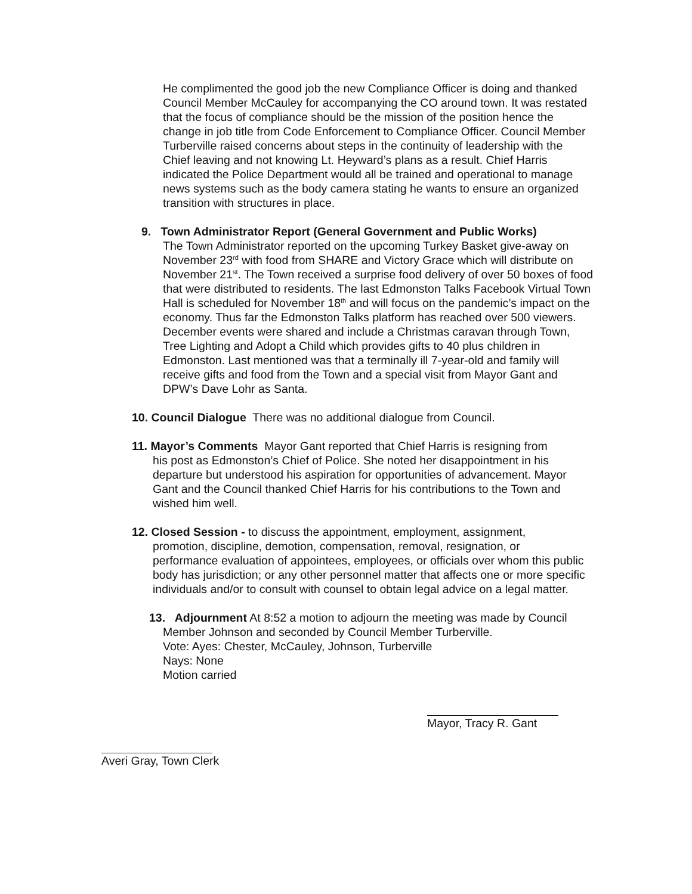He complimented the good job the new Compliance Officer is doing and thanked Council Member McCauley for accompanying the CO around town. It was restated that the focus of compliance should be the mission of the position hence the change in job title from Code Enforcement to Compliance Officer. Council Member Turberville raised concerns about steps in the continuity of leadership with the Chief leaving and not knowing Lt. Heyward’s plans as a result. Chief Harris indicated the Police Department would all be trained and operational to manage news systems such as the body camera stating he wants to ensure an organized transition with structures in place.
9. Town Administrator Report (General Government and Public Works)
The Town Administrator reported on the upcoming Turkey Basket give-away on November 23<sup>rd</sup> with food from SHARE and Victory Grace which will distribute on November 21<sup>st</sup>. The Town received a surprise food delivery of over 50 boxes of food that were distributed to residents. The last Edmonston Talks Facebook Virtual Town Hall is scheduled for November 18<sup>th</sup> and will focus on the pandemic’s impact on the economy. Thus far the Edmonston Talks platform has reached over 500 viewers. December events were shared and include a Christmas caravan through Town, Tree Lighting and Adopt a Child which provides gifts to 40 plus children in Edmonston. Last mentioned was that a terminally ill 7-year-old and family will receive gifts and food from the Town and a special visit from Mayor Gant and DPW’s Dave Lohr as Santa.
10. Council Dialogue There was no additional dialogue from Council.
11. Mayor’s Comments Mayor Gant reported that Chief Harris is resigning from
his post as Edmonston’s Chief of Police. She noted her disappointment in his departure but understood his aspiration for opportunities of advancement. Mayor Gant and the Council thanked Chief Harris for his contributions to the Town and wished him well.
12. Closed Session - to discuss the appointment, employment, assignment,
promotion, discipline, demotion, compensation, removal, resignation, or performance evaluation of appointees, employees, or officials over whom this public body has jurisdiction; or any other personnel matter that affects one or more specific individuals and/or to consult with counsel to obtain legal advice on a legal matter.
13. Adjournment At 8:52 a motion to adjourn the meeting was made by Council
Member Johnson and seconded by Council Member Turberville.
Vote: Ayes: Chester, McCauley, Johnson, Turberville
Nays: None
Motion carried
Mayor, Tracy R. Gant
Averi Gray, Town Clerk